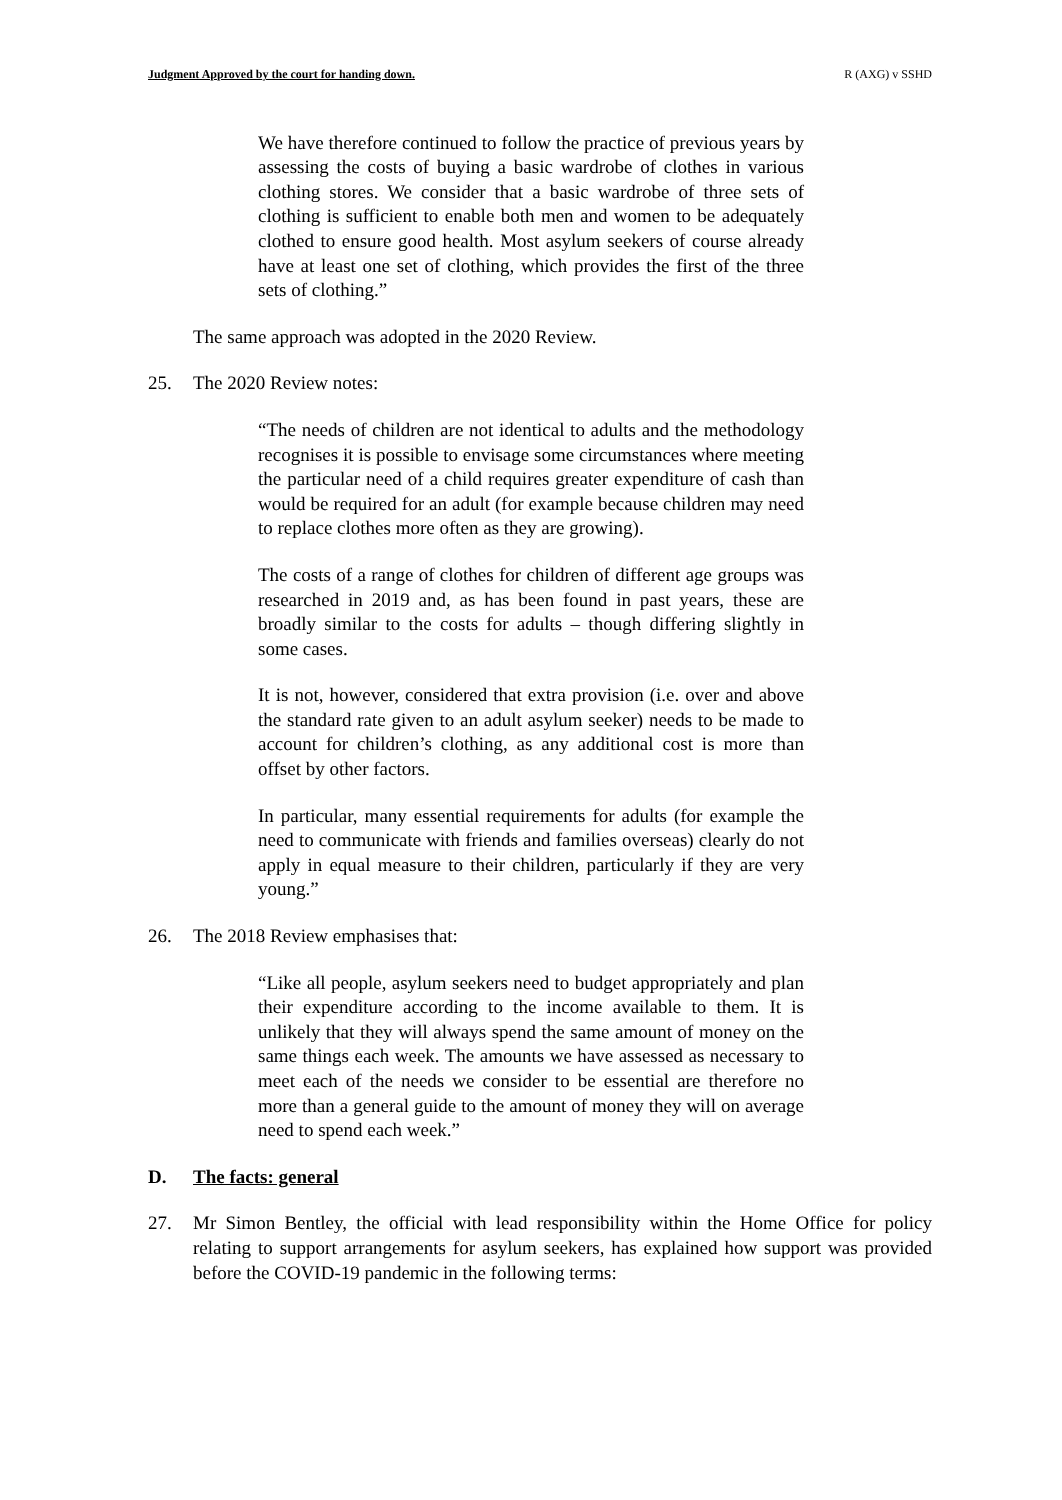Judgment Approved by the court for handing down. R (AXG) v SSHD
We have therefore continued to follow the practice of previous years by assessing the costs of buying a basic wardrobe of clothes in various clothing stores. We consider that a basic wardrobe of three sets of clothing is sufficient to enable both men and women to be adequately clothed to ensure good health. Most asylum seekers of course already have at least one set of clothing, which provides the first of the three sets of clothing.”
The same approach was adopted in the 2020 Review.
25. The 2020 Review notes:
“The needs of children are not identical to adults and the methodology recognises it is possible to envisage some circumstances where meeting the particular need of a child requires greater expenditure of cash than would be required for an adult (for example because children may need to replace clothes more often as they are growing).
The costs of a range of clothes for children of different age groups was researched in 2019 and, as has been found in past years, these are broadly similar to the costs for adults – though differing slightly in some cases.
It is not, however, considered that extra provision (i.e. over and above the standard rate given to an adult asylum seeker) needs to be made to account for children’s clothing, as any additional cost is more than offset by other factors.
In particular, many essential requirements for adults (for example the need to communicate with friends and families overseas) clearly do not apply in equal measure to their children, particularly if they are very young.”
26. The 2018 Review emphasises that:
“Like all people, asylum seekers need to budget appropriately and plan their expenditure according to the income available to them. It is unlikely that they will always spend the same amount of money on the same things each week. The amounts we have assessed as necessary to meet each of the needs we consider to be essential are therefore no more than a general guide to the amount of money they will on average need to spend each week.”
D. The facts: general
27. Mr Simon Bentley, the official with lead responsibility within the Home Office for policy relating to support arrangements for asylum seekers, has explained how support was provided before the COVID-19 pandemic in the following terms: